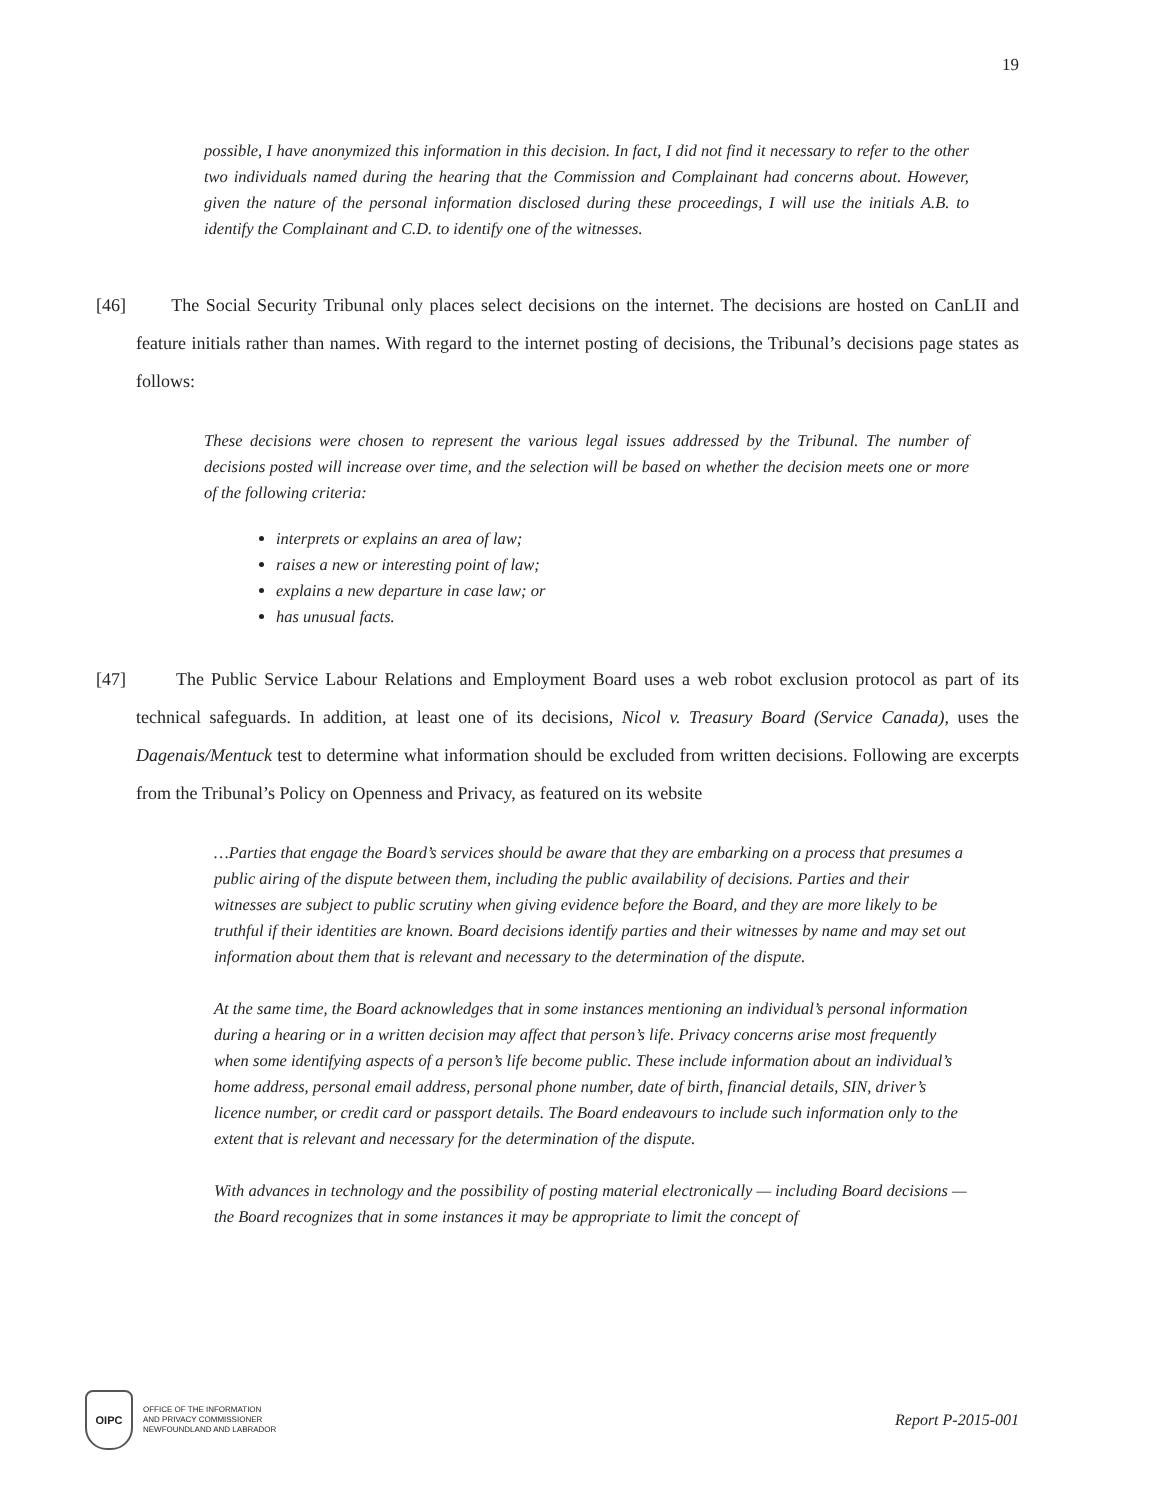19
possible, I have anonymized this information in this decision. In fact, I did not find it necessary to refer to the other two individuals named during the hearing that the Commission and Complainant had concerns about. However, given the nature of the personal information disclosed during these proceedings, I will use the initials A.B. to identify the Complainant and C.D. to identify one of the witnesses.
[46] The Social Security Tribunal only places select decisions on the internet. The decisions are hosted on CanLII and feature initials rather than names. With regard to the internet posting of decisions, the Tribunal’s decisions page states as follows:
These decisions were chosen to represent the various legal issues addressed by the Tribunal. The number of decisions posted will increase over time, and the selection will be based on whether the decision meets one or more of the following criteria:
interprets or explains an area of law;
raises a new or interesting point of law;
explains a new departure in case law; or
has unusual facts.
[47] The Public Service Labour Relations and Employment Board uses a web robot exclusion protocol as part of its technical safeguards. In addition, at least one of its decisions, Nicol v. Treasury Board (Service Canada), uses the Dagenais/Mentuck test to determine what information should be excluded from written decisions. Following are excerpts from the Tribunal’s Policy on Openness and Privacy, as featured on its website
…Parties that engage the Board’s services should be aware that they are embarking on a process that presumes a public airing of the dispute between them, including the public availability of decisions. Parties and their witnesses are subject to public scrutiny when giving evidence before the Board, and they are more likely to be truthful if their identities are known. Board decisions identify parties and their witnesses by name and may set out information about them that is relevant and necessary to the determination of the dispute.
At the same time, the Board acknowledges that in some instances mentioning an individual’s personal information during a hearing or in a written decision may affect that person’s life. Privacy concerns arise most frequently when some identifying aspects of a person’s life become public. These include information about an individual’s home address, personal email address, personal phone number, date of birth, financial details, SIN, driver’s licence number, or credit card or passport details. The Board endeavours to include such information only to the extent that is relevant and necessary for the determination of the dispute.
With advances in technology and the possibility of posting material electronically — including Board decisions — the Board recognizes that in some instances it may be appropriate to limit the concept of
OIPC
OFFICE OF THE INFORMATION
AND PRIVACY COMMISSIONER
NEWFOUNDLAND AND LABRADOR
Report P-2015-001